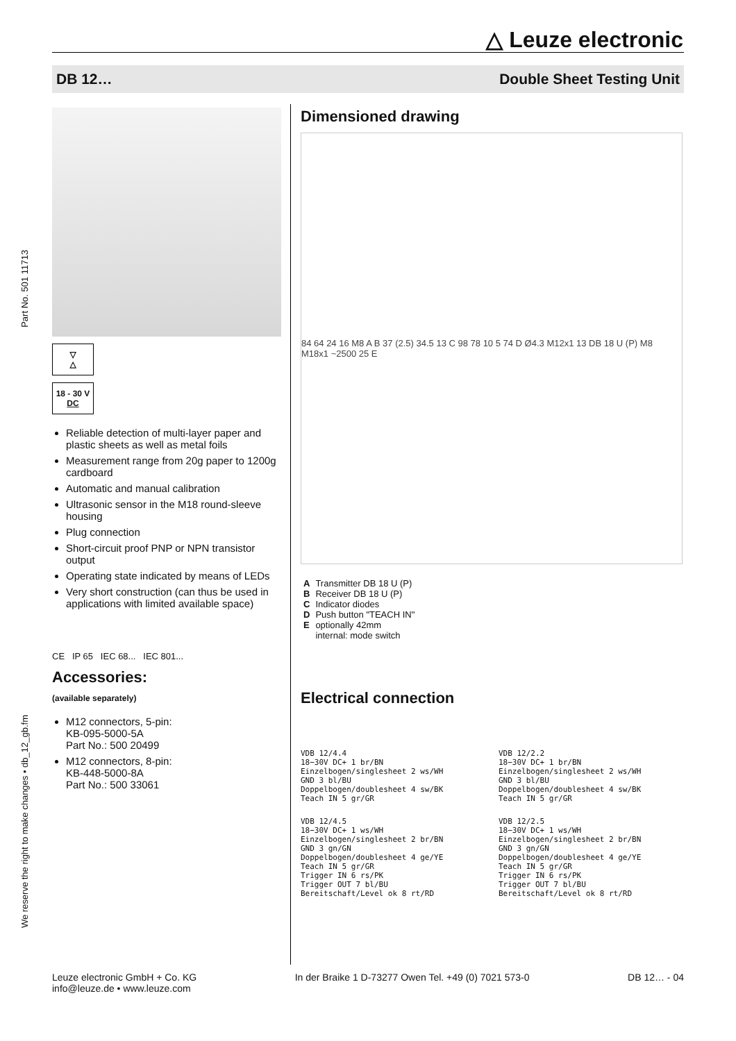△ Leuze electronic
DB 12… Double Sheet Testing Unit
Part No. 501 11713
We reserve the right to make changes • db_12_gb.fm
▽
△
18 - 30 V
DC
Reliable detection of multi-layer paper and plastic sheets as well as metal foils
Measurement range from 20g paper to 1200g cardboard
Automatic and manual calibration
Ultrasonic sensor in the M18 round-sleeve housing
Plug connection
Short-circuit proof PNP or NPN transistor output
Operating state indicated by means of LEDs
Very short construction (can thus be used in applications with limited available space)
CE IP 65 IEC 68... IEC 801...
Accessories:
(available separately)
M12 connectors, 5-pin:
KB-095-5000-5A
Part No.: 500 20499
M12 connectors, 8-pin:
KB-448-5000-8A
Part No.: 500 33061
Dimensioned drawing
84 64 24 16 M8 A B 37 (2.5) 34.5 13 C 98 78 10 5 74 D Ø4.3 M12x1 13 DB 18 U (P) M8 M18x1 ~2500 25 E
| A | Transmitter DB 18 U (P) |
| B | Receiver DB 18 U (P) |
| C | Indicator diodes |
| D | Push button "TEACH IN" |
| E | optionally 42mm internal: mode switch |
Electrical connection
VDB 12/4.4
18−30V DC+ 1 br/BN
Einzelbogen/singlesheet 2 ws/WH
GND 3 bl/BU
Doppelbogen/doublesheet 4 sw/BK
Teach IN 5 gr/GR
VDB 12/2.2
18−30V DC+ 1 br/BN
Einzelbogen/singlesheet 2 ws/WH
GND 3 bl/BU
Doppelbogen/doublesheet 4 sw/BK
Teach IN 5 gr/GR
VDB 12/4.5
18−30V DC+ 1 ws/WH
Einzelbogen/singlesheet 2 br/BN
GND 3 gn/GN
Doppelbogen/doublesheet 4 ge/YE
Teach IN 5 gr/GR
Trigger IN 6 rs/PK
Trigger OUT 7 bl/BU
Bereitschaft/Level ok 8 rt/RD
VDB 12/2.5
18−30V DC+ 1 ws/WH
Einzelbogen/singlesheet 2 br/BN
GND 3 gn/GN
Doppelbogen/doublesheet 4 ge/YE
Teach IN 5 gr/GR
Trigger IN 6 rs/PK
Trigger OUT 7 bl/BU
Bereitschaft/Level ok 8 rt/RD
Leuze electronic GmbH + Co. KG
info@leuze.de • www.leuze.com In der Braike 1 D-73277 Owen Tel. +49 (0) 7021 573-0 DB 12… - 04